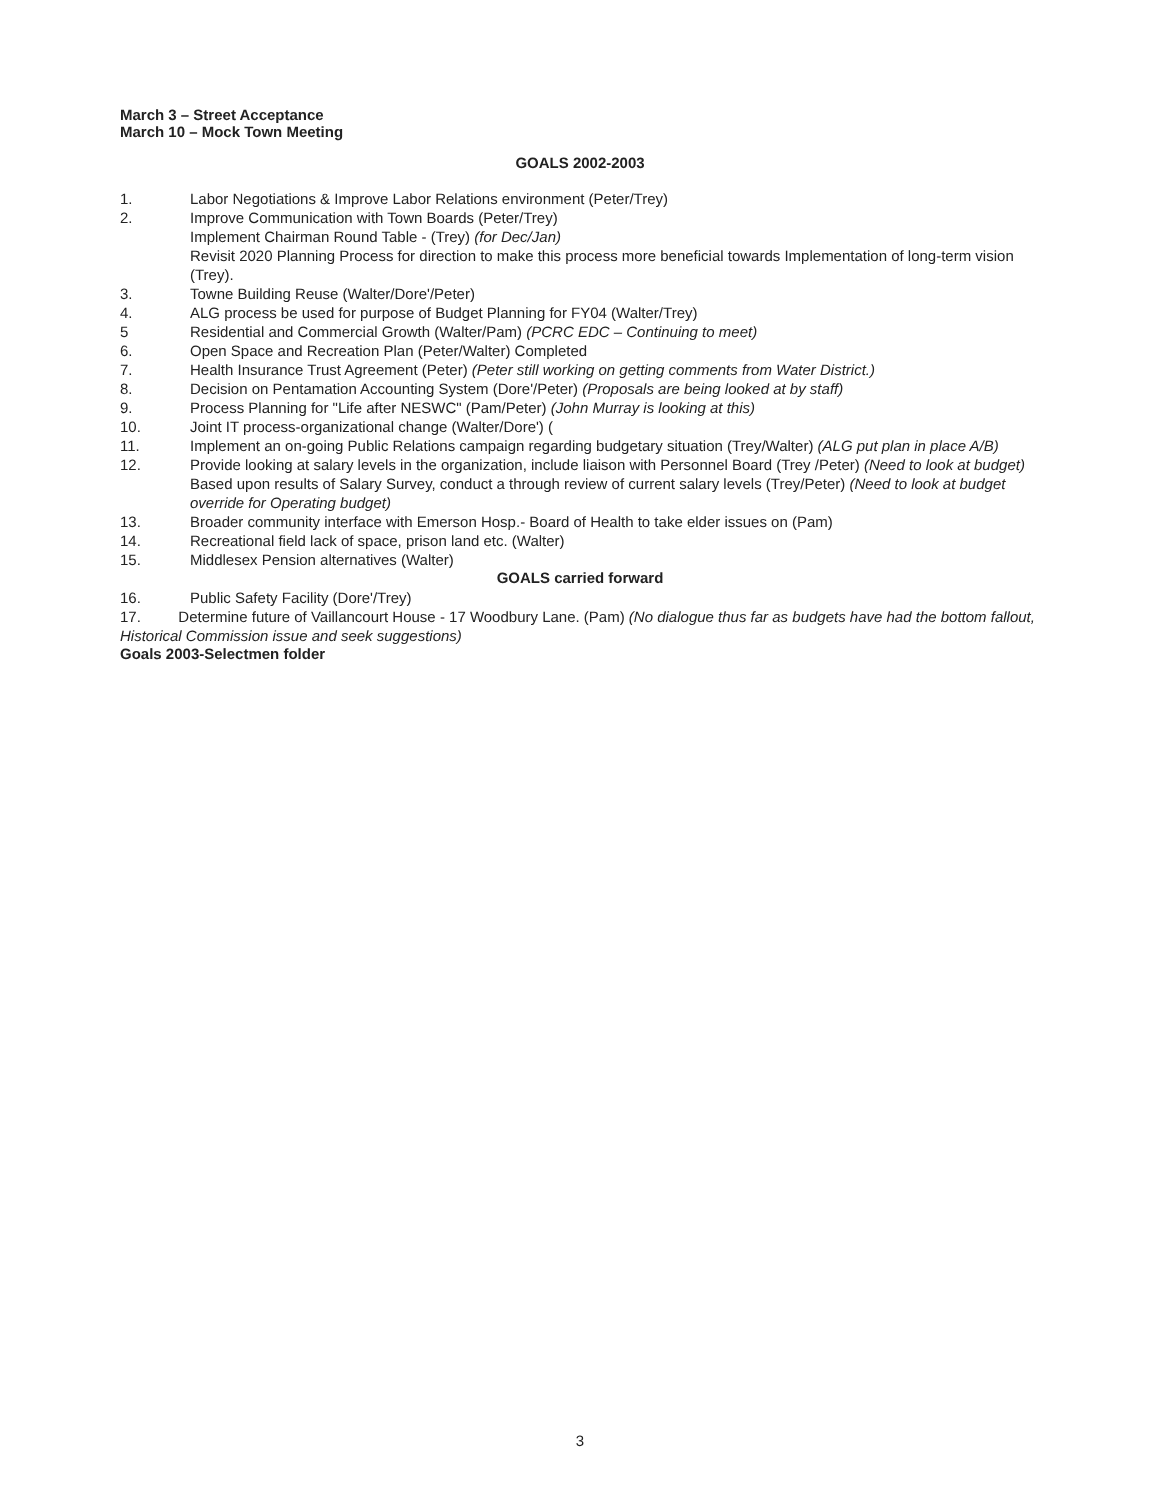March 3 – Street Acceptance
March 10 – Mock Town Meeting
GOALS 2002-2003
1. Labor Negotiations & Improve Labor Relations environment (Peter/Trey)
2. Improve Communication with Town Boards (Peter/Trey)
Implement Chairman Round Table - (Trey) (for Dec/Jan)
Revisit 2020 Planning Process for direction to make this process more beneficial towards Implementation of long-term vision (Trey).
3. Towne Building Reuse (Walter/Dore'/Peter)
4. ALG process be used for purpose of Budget Planning for FY04 (Walter/Trey)
5 Residential and Commercial Growth (Walter/Pam) (PCRC EDC – Continuing to meet)
6. Open Space and Recreation Plan (Peter/Walter) Completed
7. Health Insurance Trust Agreement (Peter) (Peter still working on getting comments from Water District.)
8. Decision on Pentamation Accounting System (Dore'/Peter) (Proposals are being looked at by staff)
9. Process Planning for "Life after NESWC" (Pam/Peter) (John Murray is looking at this)
10. Joint IT process-organizational change (Walter/Dore') (
11. Implement an on-going Public Relations campaign regarding budgetary situation (Trey/Walter) (ALG put plan in place A/B)
12. Provide looking at salary levels in the organization, include liaison with Personnel Board (Trey /Peter) (Need to look at budget)
Based upon results of Salary Survey, conduct a through review of current salary levels (Trey/Peter) (Need to look at budget override for Operating budget)
13. Broader community interface with Emerson Hosp.- Board of Health to take elder issues on (Pam)
14. Recreational field lack of space, prison land etc. (Walter)
15. Middlesex Pension alternatives (Walter)
GOALS carried forward
16. Public Safety Facility (Dore'/Trey)
17. Determine future of Vaillancourt House - 17 Woodbury Lane. (Pam) (No dialogue thus far as budgets have had the bottom fallout, Historical Commission issue and seek suggestions)
Goals 2003-Selectmen folder
3